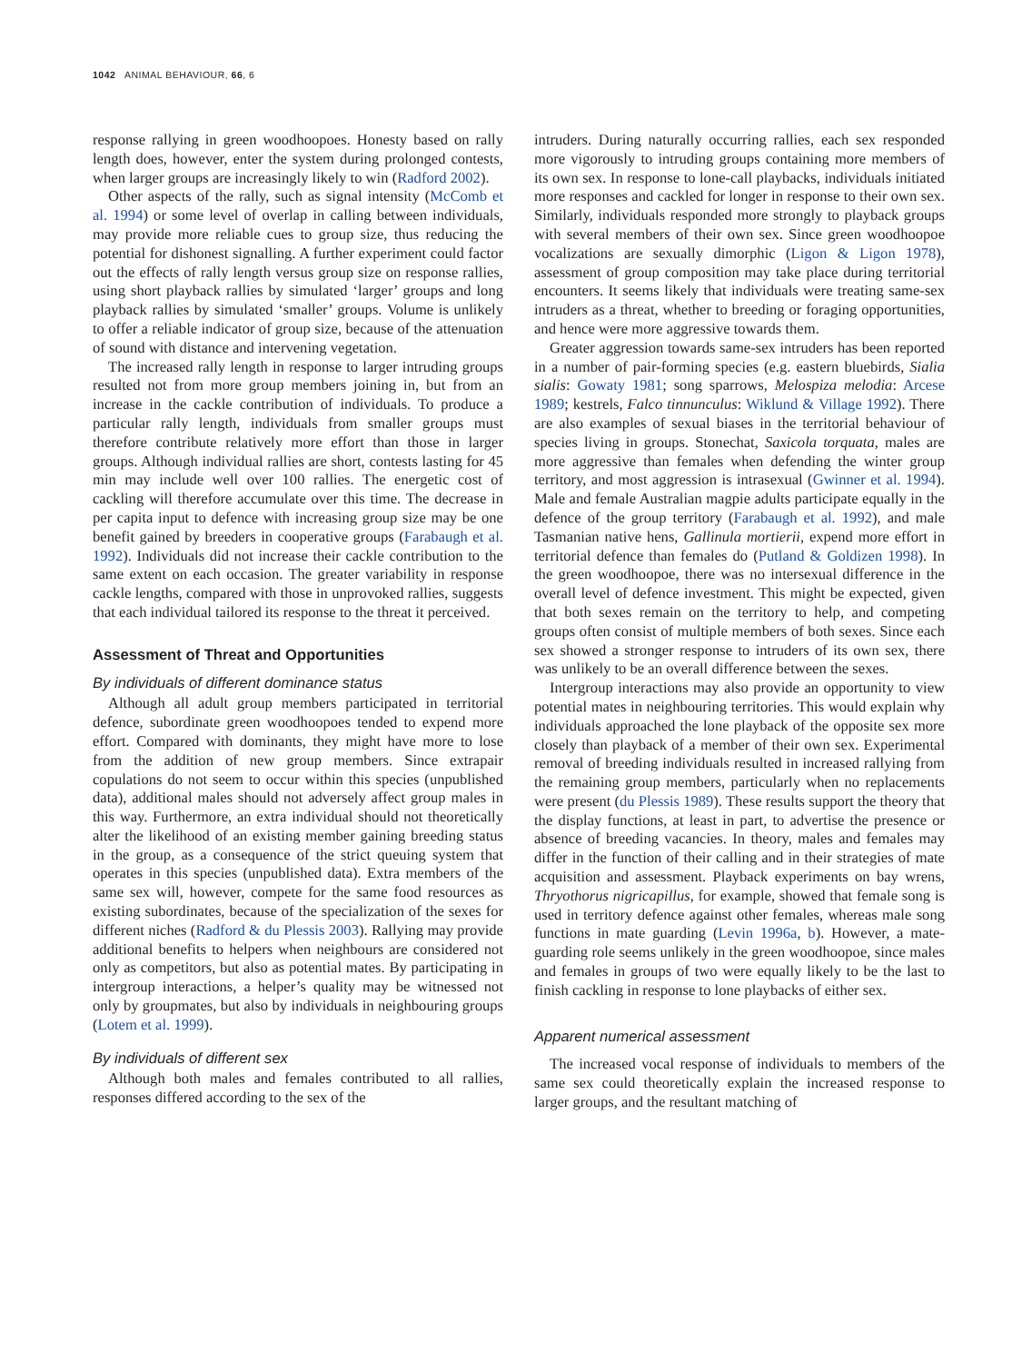1042 ANIMAL BEHAVIOUR, 66, 6
response rallying in green woodhoopoes. Honesty based on rally length does, however, enter the system during prolonged contests, when larger groups are increasingly likely to win (Radford 2002).
Other aspects of the rally, such as signal intensity (McComb et al. 1994) or some level of overlap in calling between individuals, may provide more reliable cues to group size, thus reducing the potential for dishonest signalling. A further experiment could factor out the effects of rally length versus group size on response rallies, using short playback rallies by simulated ‘larger’ groups and long playback rallies by simulated ‘smaller’ groups. Volume is unlikely to offer a reliable indicator of group size, because of the attenuation of sound with distance and intervening vegetation.
The increased rally length in response to larger intruding groups resulted not from more group members joining in, but from an increase in the cackle contribution of individuals. To produce a particular rally length, individuals from smaller groups must therefore contribute relatively more effort than those in larger groups. Although individual rallies are short, contests lasting for 45 min may include well over 100 rallies. The energetic cost of cackling will therefore accumulate over this time. The decrease in per capita input to defence with increasing group size may be one benefit gained by breeders in cooperative groups (Farabaugh et al. 1992). Individuals did not increase their cackle contribution to the same extent on each occasion. The greater variability in response cackle lengths, compared with those in unprovoked rallies, suggests that each individual tailored its response to the threat it perceived.
Assessment of Threat and Opportunities
By individuals of different dominance status
Although all adult group members participated in territorial defence, subordinate green woodhoopoes tended to expend more effort. Compared with dominants, they might have more to lose from the addition of new group members. Since extrapair copulations do not seem to occur within this species (unpublished data), additional males should not adversely affect group males in this way. Furthermore, an extra individual should not theoretically alter the likelihood of an existing member gaining breeding status in the group, as a consequence of the strict queuing system that operates in this species (unpublished data). Extra members of the same sex will, however, compete for the same food resources as existing subordinates, because of the specialization of the sexes for different niches (Radford & du Plessis 2003). Rallying may provide additional benefits to helpers when neighbours are considered not only as competitors, but also as potential mates. By participating in intergroup interactions, a helper’s quality may be witnessed not only by groupmates, but also by individuals in neighbouring groups (Lotem et al. 1999).
By individuals of different sex
Although both males and females contributed to all rallies, responses differed according to the sex of the
intruders. During naturally occurring rallies, each sex responded more vigorously to intruding groups containing more members of its own sex. In response to lone-call playbacks, individuals initiated more responses and cackled for longer in response to their own sex. Similarly, individuals responded more strongly to playback groups with several members of their own sex. Since green woodhoopoe vocalizations are sexually dimorphic (Ligon & Ligon 1978), assessment of group composition may take place during territorial encounters. It seems likely that individuals were treating same-sex intruders as a threat, whether to breeding or foraging opportunities, and hence were more aggressive towards them.
Greater aggression towards same-sex intruders has been reported in a number of pair-forming species (e.g. eastern bluebirds, Sialia sialis: Gowaty 1981; song sparrows, Melospiza melodia: Arcese 1989; kestrels, Falco tinnunculus: Wiklund & Village 1992). There are also examples of sexual biases in the territorial behaviour of species living in groups. Stonechat, Saxicola torquata, males are more aggressive than females when defending the winter group territory, and most aggression is intrasexual (Gwinner et al. 1994). Male and female Australian magpie adults participate equally in the defence of the group territory (Farabaugh et al. 1992), and male Tasmanian native hens, Gallinula mortierii, expend more effort in territorial defence than females do (Putland & Goldizen 1998). In the green woodhoopoe, there was no intersexual difference in the overall level of defence investment. This might be expected, given that both sexes remain on the territory to help, and competing groups often consist of multiple members of both sexes. Since each sex showed a stronger response to intruders of its own sex, there was unlikely to be an overall difference between the sexes.
Intergroup interactions may also provide an opportunity to view potential mates in neighbouring territories. This would explain why individuals approached the lone playback of the opposite sex more closely than playback of a member of their own sex. Experimental removal of breeding individuals resulted in increased rallying from the remaining group members, particularly when no replacements were present (du Plessis 1989). These results support the theory that the display functions, at least in part, to advertise the presence or absence of breeding vacancies. In theory, males and females may differ in the function of their calling and in their strategies of mate acquisition and assessment. Playback experiments on bay wrens, Thryothorus nigricapillus, for example, showed that female song is used in territory defence against other females, whereas male song functions in mate guarding (Levin 1996a, b). However, a mate-guarding role seems unlikely in the green woodhoopoe, since males and females in groups of two were equally likely to be the last to finish cackling in response to lone playbacks of either sex.
Apparent numerical assessment
The increased vocal response of individuals to members of the same sex could theoretically explain the increased response to larger groups, and the resultant matching of